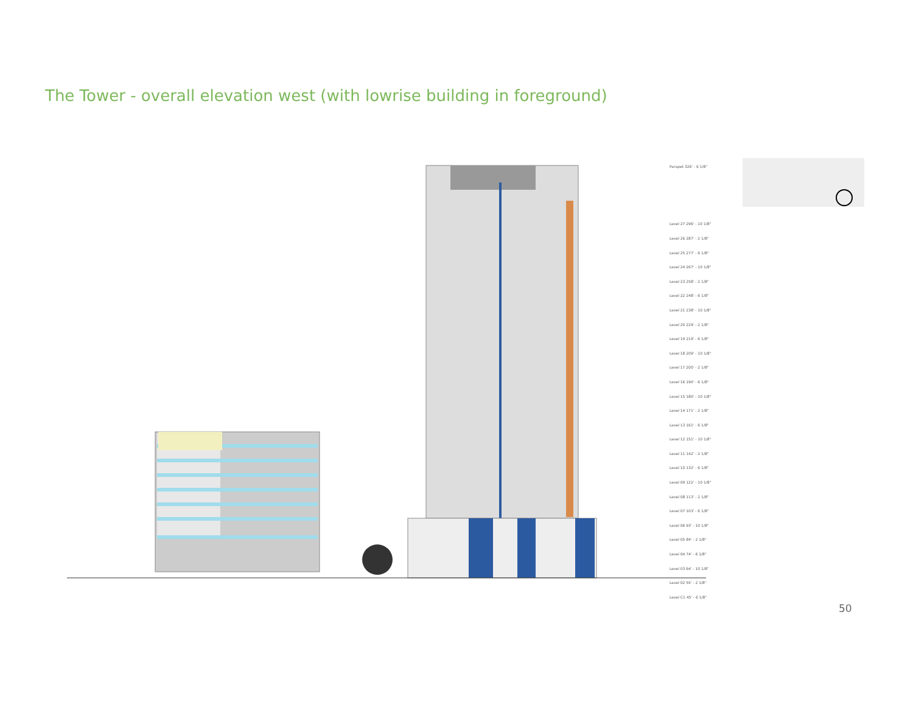The Tower - overall elevation west (with lowrise building in foreground)
Parapet 326' - 6 1/8"
Level 27 296' - 10 1/8"
Level 26 287' - 2 1/8"
Level 25 277' - 6 1/8"
Level 24 267' - 10 1/8"
Level 23 258' - 2 1/8"
Level 22 248' - 6 1/8"
Level 21 238' - 10 1/8"
Level 20 229' - 2 1/8"
Level 19 219' - 6 1/8"
Level 18 209' - 10 1/8"
Level 17 200' - 2 1/8"
Level 16 190' - 6 1/8"
Level 15 180' - 10 1/8"
Level 14 171' - 2 1/8"
Level 13 161' - 6 1/8"
Level 12 151' - 10 1/8"
Level 11 142' - 2 1/8"
Level 10 132' - 6 1/8"
Level 09 122' - 10 1/8"
Level 08 113' - 2 1/8"
Level 07 103' - 6 1/8"
Level 06 93' - 10 1/8"
Level 05 84' - 2 1/8"
Level 04 74' - 6 1/8"
Level 03 64' - 10 1/8"
Level 02 55' - 2 1/8"
Level C1 45' - 6 1/8"
50